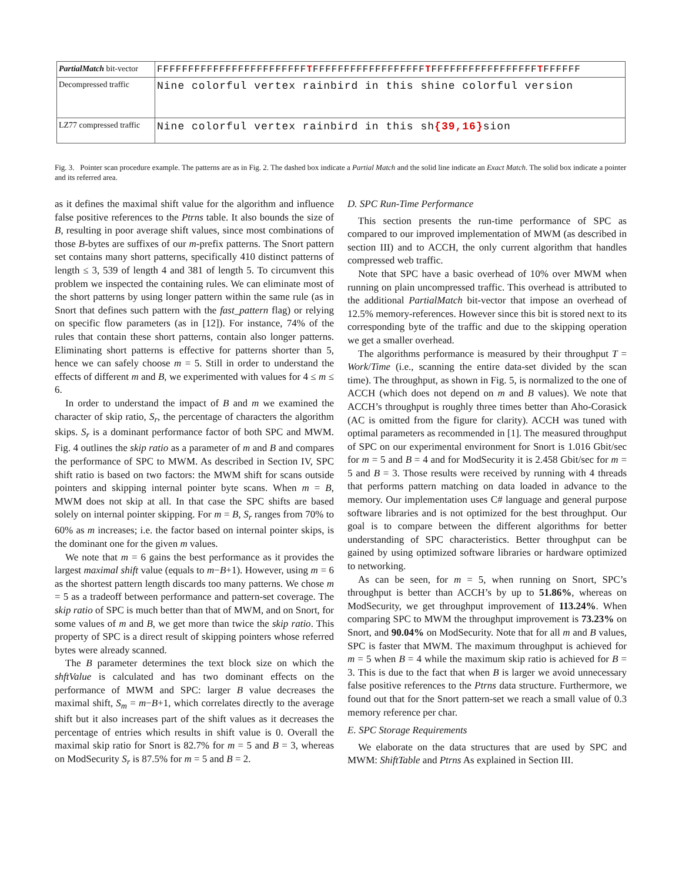| PartialMatch bit-vector | FFFFFFFFFFFFFFFFFFFFFFFF T FFFFFFFFFFFFFFFFFF T FFFFFFFFFFFFFFFFF T FFFFFF |
| Decompressed traffic | Nine colorful vertex rainbird in this shine colorful version |
| LZ77 compressed traffic | Nine colorful vertex rainbird in this sh {39,16} sion |
Fig. 3. Pointer scan procedure example. The patterns are as in Fig. 2. The dashed box indicate a Partial Match and the solid line indicate an Exact Match. The solid box indicate a pointer and its referred area.
as it defines the maximal shift value for the algorithm and influence false positive references to the Ptrns table. It also bounds the size of B, resulting in poor average shift values, since most combinations of those B-bytes are suffixes of our m-prefix patterns. The Snort pattern set contains many short patterns, specifically 410 distinct patterns of length ≤ 3, 539 of length 4 and 381 of length 5. To circumvent this problem we inspected the containing rules. We can eliminate most of the short patterns by using longer pattern within the same rule (as in Snort that defines such pattern with the fast_pattern flag) or relying on specific flow parameters (as in [12]). For instance, 74% of the rules that contain these short patterns, contain also longer patterns. Eliminating short patterns is effective for patterns shorter than 5, hence we can safely choose m = 5. Still in order to understand the effects of different m and B, we experimented with values for 4 ≤ m ≤ 6.
In order to understand the impact of B and m we examined the character of skip ratio, S<sub>r</sub>, the percentage of characters the algorithm skips. S<sub>r</sub> is a dominant performance factor of both SPC and MWM. Fig. 4 outlines the skip ratio as a parameter of m and B and compares the performance of SPC to MWM. As described in Section IV, SPC shift ratio is based on two factors: the MWM shift for scans outside pointers and skipping internal pointer byte scans. When m = B, MWM does not skip at all. In that case the SPC shifts are based solely on internal pointer skipping. For m = B, S<sub>r</sub> ranges from 70% to 60% as m increases; i.e. the factor based on internal pointer skips, is the dominant one for the given m values.
We note that m = 6 gains the best performance as it provides the largest maximal shift value (equals to m−B+1). However, using m = 6 as the shortest pattern length discards too many patterns. We chose m = 5 as a tradeoff between performance and pattern-set coverage. The skip ratio of SPC is much better than that of MWM, and on Snort, for some values of m and B, we get more than twice the skip ratio. This property of SPC is a direct result of skipping pointers whose referred bytes were already scanned.
The B parameter determines the text block size on which the shftValue is calculated and has two dominant effects on the performance of MWM and SPC: larger B value decreases the maximal shift, S<sub>m</sub> = m−B+1, which correlates directly to the average shift but it also increases part of the shift values as it decreases the percentage of entries which results in shift value is 0. Overall the maximal skip ratio for Snort is 82.7% for m = 5 and B = 3, whereas on ModSecurity S<sub>r</sub> is 87.5% for m = 5 and B = 2.
D. SPC Run-Time Performance
This section presents the run-time performance of SPC as compared to our improved implementation of MWM (as described in section III) and to ACCH, the only current algorithm that handles compressed web traffic.
Note that SPC have a basic overhead of 10% over MWM when running on plain uncompressed traffic. This overhead is attributed to the additional PartialMatch bit-vector that impose an overhead of 12.5% memory-references. However since this bit is stored next to its corresponding byte of the traffic and due to the skipping operation we get a smaller overhead.
The algorithms performance is measured by their throughput T = Work/Time (i.e., scanning the entire data-set divided by the scan time). The throughput, as shown in Fig. 5, is normalized to the one of ACCH (which does not depend on m and B values). We note that ACCH’s throughput is roughly three times better than Aho-Corasick (AC is omitted from the figure for clarity). ACCH was tuned with optimal parameters as recommended in [1]. The measured throughput of SPC on our experimental environment for Snort is 1.016 Gbit/sec for m = 5 and B = 4 and for ModSecurity it is 2.458 Gbit/sec for m = 5 and B = 3. Those results were received by running with 4 threads that performs pattern matching on data loaded in advance to the memory. Our implementation uses C# language and general purpose software libraries and is not optimized for the best throughput. Our goal is to compare between the different algorithms for better understanding of SPC characteristics. Better throughput can be gained by using optimized software libraries or hardware optimized to networking.
As can be seen, for m = 5, when running on Snort, SPC’s throughput is better than ACCH’s by up to 51.86%, whereas on ModSecurity, we get throughput improvement of 113.24%. When comparing SPC to MWM the throughput improvement is 73.23% on Snort, and 90.04% on ModSecurity. Note that for all m and B values, SPC is faster that MWM. The maximum throughput is achieved for m = 5 when B = 4 while the maximum skip ratio is achieved for B = 3. This is due to the fact that when B is larger we avoid unnecessary false positive references to the Ptrns data structure. Furthermore, we found out that for the Snort pattern-set we reach a small value of 0.3 memory reference per char.
E. SPC Storage Requirements
We elaborate on the data structures that are used by SPC and MWM: ShiftTable and Ptrns As explained in Section III.